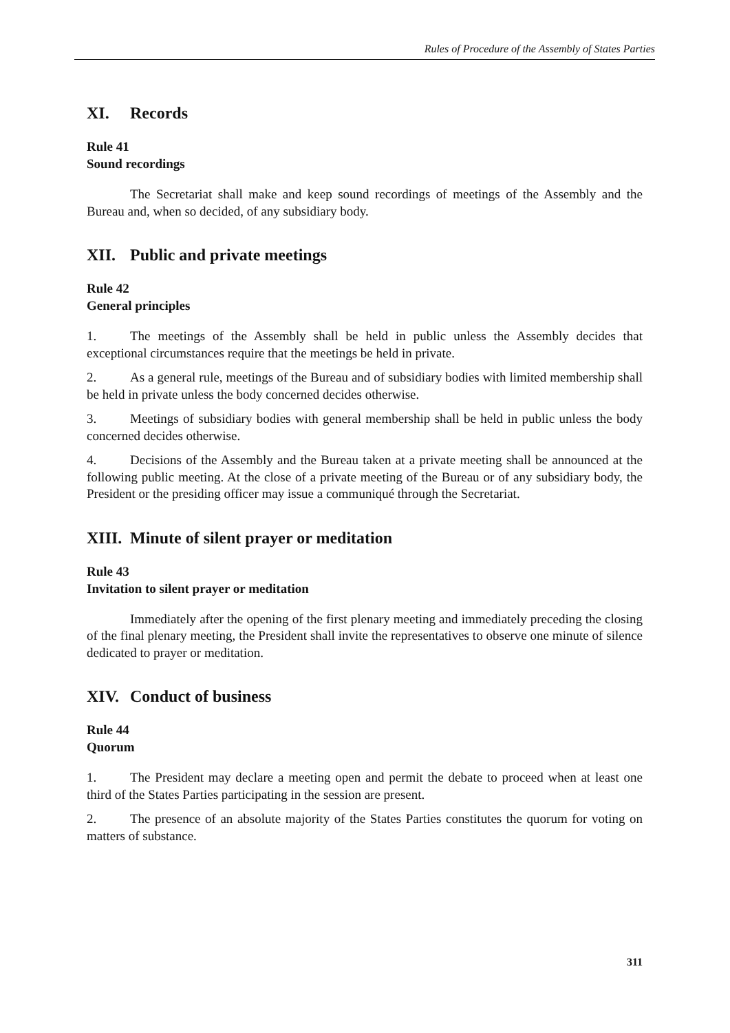Rules of Procedure of the Assembly of States Parties
XI. Records
Rule 41
Sound recordings
The Secretariat shall make and keep sound recordings of meetings of the Assembly and the Bureau and, when so decided, of any subsidiary body.
XII. Public and private meetings
Rule 42
General principles
1. The meetings of the Assembly shall be held in public unless the Assembly decides that exceptional circumstances require that the meetings be held in private.
2. As a general rule, meetings of the Bureau and of subsidiary bodies with limited membership shall be held in private unless the body concerned decides otherwise.
3. Meetings of subsidiary bodies with general membership shall be held in public unless the body concerned decides otherwise.
4. Decisions of the Assembly and the Bureau taken at a private meeting shall be announced at the following public meeting. At the close of a private meeting of the Bureau or of any subsidiary body, the President or the presiding officer may issue a communiqué through the Secretariat.
XIII. Minute of silent prayer or meditation
Rule 43
Invitation to silent prayer or meditation
Immediately after the opening of the first plenary meeting and immediately preceding the closing of the final plenary meeting, the President shall invite the representatives to observe one minute of silence dedicated to prayer or meditation.
XIV. Conduct of business
Rule 44
Quorum
1. The President may declare a meeting open and permit the debate to proceed when at least one third of the States Parties participating in the session are present.
2. The presence of an absolute majority of the States Parties constitutes the quorum for voting on matters of substance.
311